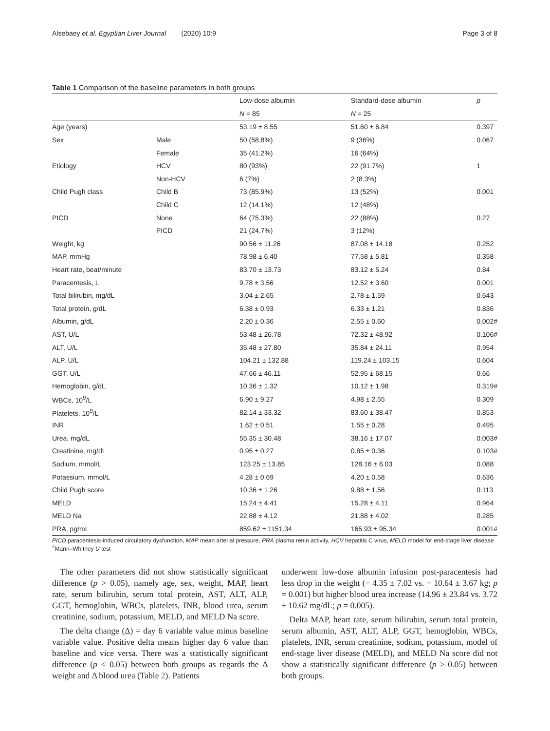Alsebaey et al. Egyptian Liver Journal (2020) 10:9 Page 3 of 8
Table 1 Comparison of the baseline parameters in both groups
| | | Low-dose albumin | Standard-dose albumin | p |
| --- | --- | --- | --- | --- |
| | | N = 85 | N = 25 | |
| Age (years) | | 53.19 ± 8.55 | 51.60 ± 6.84 | 0.397 |
| Sex | Male | 50 (58.8%) | 9 (36%) | 0.067 |
| | Female | 35 (41.2%) | 16 (64%) | |
| Etiology | HCV | 80 (93%) | 22 (91.7%) | 1 |
| | Non-HCV | 6 (7%) | 2 (8.3%) | |
| Child Pugh class | Child B | 73 (85.9%) | 13 (52%) | 0.001 |
| | Child C | 12 (14.1%) | 12 (48%) | |
| PICD | None | 64 (75.3%) | 22 (88%) | 0.27 |
| | PICD | 21 (24.7%) | 3 (12%) | |
| Weight, kg | | 90.56 ± 11.26 | 87.08 ± 14.18 | 0.252 |
| MAP, mmHg | | 78.98 ± 6.40 | 77.58 ± 5.81 | 0.358 |
| Heart rate, beat/minute | | 83.70 ± 13.73 | 83.12 ± 5.24 | 0.84 |
| Paracentesis, L | | 9.78 ± 3.56 | 12.52 ± 3.60 | 0.001 |
| Total bilirubin, mg/dL | | 3.04 ± 2.65 | 2.78 ± 1.59 | 0.643 |
| Total protein, g/dL | | 6.38 ± 0.93 | 6.33 ± 1.21 | 0.836 |
| Albumin, g/dL | | 2.20 ± 0.36 | 2.55 ± 0.60 | 0.002# |
| AST, U/L | | 53.48 ± 26.78 | 72.32 ± 48.92 | 0.106# |
| ALT, U/L | | 35.48 ± 27.80 | 35.84 ± 24.11 | 0.954 |
| ALP, U/L | | 104.21 ± 132.88 | 119.24 ± 103.15 | 0.604 |
| GGT, U/L | | 47.66 ± 46.11 | 52.95 ± 68.15 | 0.66 |
| Hemoglobin, g/dL | | 10.36 ± 1.32 | 10.12 ± 1.98 | 0.319# |
| WBCs, 10<sup>9</sup>/L | | 6.90 ± 9.27 | 4.98 ± 2.55 | 0.309 |
| Platelets, 10<sup>9</sup>/L | | 82.14 ± 33.32 | 83.60 ± 38.47 | 0.853 |
| INR | | 1.62 ± 0.51 | 1.55 ± 0.28 | 0.495 |
| Urea, mg/dL | | 55.35 ± 30.48 | 38.16 ± 17.07 | 0.003# |
| Creatinine, mg/dL | | 0.95 ± 0.27 | 0.85 ± 0.36 | 0.103# |
| Sodium, mmol/L | | 123.25 ± 13.85 | 128.16 ± 6.03 | 0.088 |
| Potassium, mmol/L | | 4.28 ± 0.69 | 4.20 ± 0.58 | 0.636 |
| Child Pugh score | | 10.36 ± 1.26 | 9.88 ± 1.56 | 0.113 |
| MELD | | 15.24 ± 4.41 | 15.28 ± 4.11 | 0.964 |
| MELD Na | | 22.88 ± 4.12 | 21.88 ± 4.02 | 0.285 |
| PRA, pg/mL | | 859.62 ± 1151.34 | 165.93 ± 95.34 | 0.001# |
PICD paracentesis-induced circulatory dysfunction, MAP mean arterial pressure, PRA plasma renin activity, HCV hepatitis C virus, MELD model for end-stage liver disease
<sup>#</sup> Mann–Whitney U test
The other parameters did not show statistically significant difference (p > 0.05), namely age, sex, weight, MAP, heart rate, serum bilirubin, serum total protein, AST, ALT, ALP, GGT, hemoglobin, WBCs, platelets, INR, blood urea, serum creatinine, sodium, potassium, MELD, and MELD Na score.
The delta change (Δ) = day 6 variable value minus baseline variable value. Positive delta means higher day 6 value than baseline and vice versa. There was a statistically significant difference (p < 0.05) between both groups as regards the Δ weight and Δ blood urea (Table 2). Patients
underwent low-dose albumin infusion post-paracentesis had less drop in the weight (− 4.35 ± 7.02 vs. − 10.64 ± 3.67 kg; p = 0.001) but higher blood urea increase (14.96 ± 23.84 vs. 3.72 ± 10.62 mg/dL; p = 0.005).
Delta MAP, heart rate, serum bilirubin, serum total protein, serum albumin, AST, ALT, ALP, GGT, hemoglobin, WBCs, platelets, INR, serum creatinine, sodium, potassium, model of end-stage liver disease (MELD), and MELD Na score did not show a statistically significant difference (p > 0.05) between both groups.